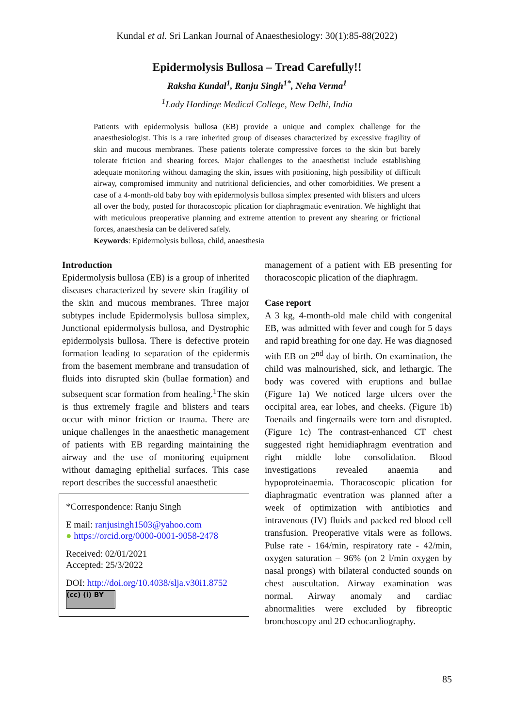Kundal et al. Sri Lankan Journal of Anaesthesiology: 30(1):85-88(2022)
Epidermolysis Bullosa – Tread Carefully!!
Raksha Kundal<sup>1</sup>, Ranju Singh<sup>1*</sup>, Neha Verma<sup>1</sup>
<sup>1</sup> Lady Hardinge Medical College, New Delhi, India
Patients with epidermolysis bullosa (EB) provide a unique and complex challenge for the anaesthesiologist. This is a rare inherited group of diseases characterized by excessive fragility of skin and mucous membranes. These patients tolerate compressive forces to the skin but barely tolerate friction and shearing forces. Major challenges to the anaesthetist include establishing adequate monitoring without damaging the skin, issues with positioning, high possibility of difficult airway, compromised immunity and nutritional deficiencies, and other comorbidities. We present a case of a 4-month-old baby boy with epidermolysis bullosa simplex presented with blisters and ulcers all over the body, posted for thoracoscopic plication for diaphragmatic eventration. We highlight that with meticulous preoperative planning and extreme attention to prevent any shearing or frictional forces, anaesthesia can be delivered safely.
Keywords: Epidermolysis bullosa, child, anaesthesia
Introduction
Epidermolysis bullosa (EB) is a group of inherited diseases characterized by severe skin fragility of the skin and mucous membranes. Three major subtypes include Epidermolysis bullosa simplex, Junctional epidermolysis bullosa, and Dystrophic epidermolysis bullosa. There is defective protein formation leading to separation of the epidermis from the basement membrane and transudation of fluids into disrupted skin (bullae formation) and subsequent scar formation from healing.<sup>1</sup>The skin is thus extremely fragile and blisters and tears occur with minor friction or trauma. There are unique challenges in the anaesthetic management of patients with EB regarding maintaining the airway and the use of monitoring equipment without damaging epithelial surfaces. This case report describes the successful anaesthetic
*Correspondence: Ranju Singh
E mail: ranjusingh1503@yahoo.com
● https://orcid.org/0000-0001-9058-2478
Received: 02/01/2021
Accepted: 25/3/2022
DOI: http://doi.org/10.4038/slja.v30i1.8752
(cc) (i) BY
management of a patient with EB presenting for thoracoscopic plication of the diaphragm.
Case report
A 3 kg, 4-month-old male child with congenital EB, was admitted with fever and cough for 5 days and rapid breathing for one day. He was diagnosed with EB on 2<sup>nd</sup> day of birth. On examination, the child was malnourished, sick, and lethargic. The body was covered with eruptions and bullae (Figure 1a) We noticed large ulcers over the occipital area, ear lobes, and cheeks. (Figure 1b) Toenails and fingernails were torn and disrupted. (Figure 1c) The contrast-enhanced CT chest suggested right hemidiaphragm eventration and right middle lobe consolidation. Blood investigations revealed anaemia and hypoproteinaemia. Thoracoscopic plication for diaphragmatic eventration was planned after a week of optimization with antibiotics and intravenous (IV) fluids and packed red blood cell transfusion. Preoperative vitals were as follows. Pulse rate - 164/min, respiratory rate - 42/min, oxygen saturation – 96% (on 2 l/min oxygen by nasal prongs) with bilateral conducted sounds on chest auscultation. Airway examination was normal. Airway anomaly and cardiac abnormalities were excluded by fibreoptic bronchoscopy and 2D echocardiography.
85